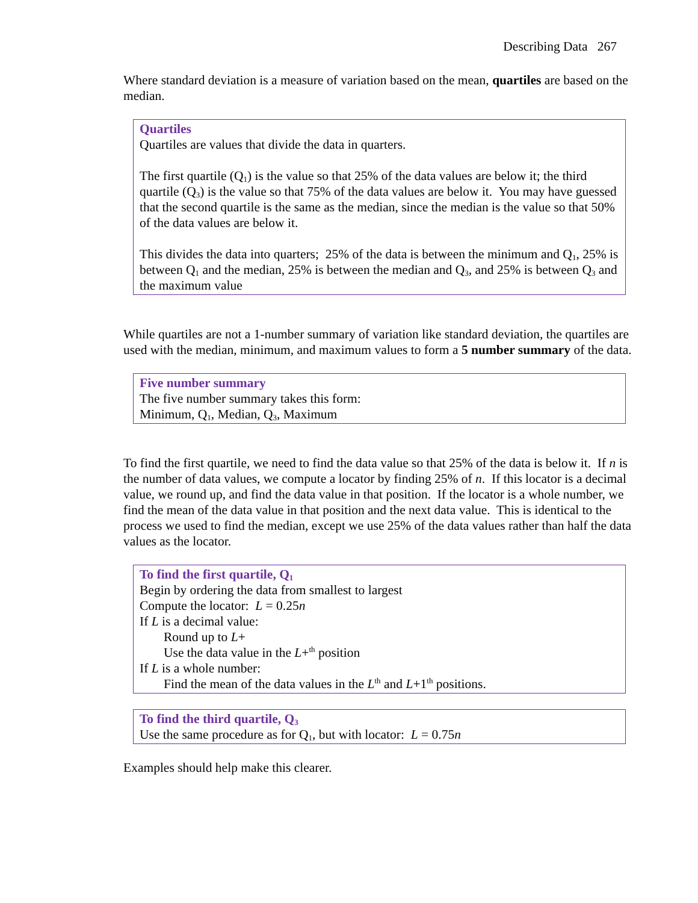Describing Data 267
Where standard deviation is a measure of variation based on the mean, quartiles are based on the median.
Quartiles
Quartiles are values that divide the data in quarters.
The first quartile (Q<sub>1</sub>) is the value so that 25% of the data values are below it; the third quartile (Q<sub>3</sub>) is the value so that 75% of the data values are below it. You may have guessed that the second quartile is the same as the median, since the median is the value so that 50% of the data values are below it.
This divides the data into quarters; 25% of the data is between the minimum and Q<sub>1</sub>, 25% is between Q<sub>1</sub> and the median, 25% is between the median and Q<sub>3</sub>, and 25% is between Q<sub>3</sub> and the maximum value
While quartiles are not a 1-number summary of variation like standard deviation, the quartiles are used with the median, minimum, and maximum values to form a 5 number summary of the data.
Five number summary
The five number summary takes this form:
Minimum, Q<sub>1</sub>, Median, Q<sub>3</sub>, Maximum
To find the first quartile, we need to find the data value so that 25% of the data is below it. If n is the number of data values, we compute a locator by finding 25% of n. If this locator is a decimal value, we round up, and find the data value in that position. If the locator is a whole number, we find the mean of the data value in that position and the next data value. This is identical to the process we used to find the median, except we use 25% of the data values rather than half the data values as the locator.
To find the first quartile, Q<sub>1</sub>
Begin by ordering the data from smallest to largest
Compute the locator: L = 0.25n
If L is a decimal value:
Round up to L+
Use the data value in the L+<sup>th</sup> position
If L is a whole number:
Find the mean of the data values in the L<sup>th</sup> and L+1<sup>th</sup> positions.
To find the third quartile, Q<sub>3</sub>
Use the same procedure as for Q<sub>1</sub>, but with locator: L = 0.75n
Examples should help make this clearer.